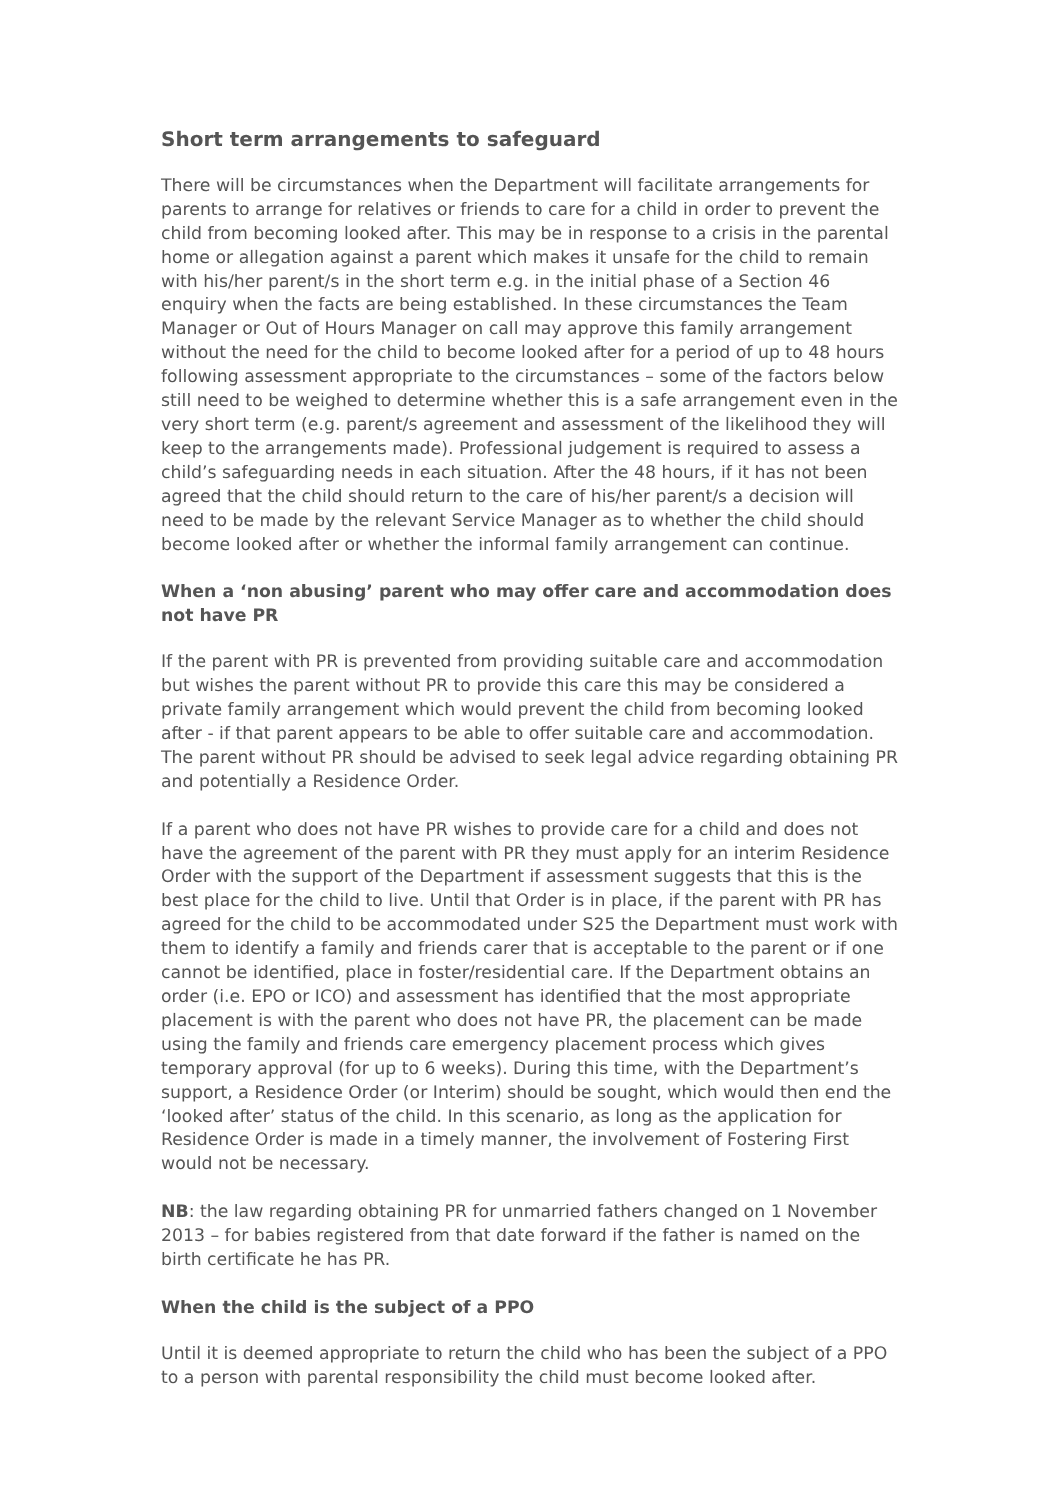Short term arrangements to safeguard
There will be circumstances when the Department will facilitate arrangements for parents to arrange for relatives or friends to care for a child in order to prevent the child from becoming looked after. This may be in response to a crisis in the parental home or allegation against a parent which makes it unsafe for the child to remain with his/her parent/s in the short term e.g. in the initial phase of a Section 46 enquiry when the facts are being established. In these circumstances the Team Manager or Out of Hours Manager on call may approve this family arrangement without the need for the child to become looked after for a period of up to 48 hours following assessment appropriate to the circumstances – some of the factors below still need to be weighed to determine whether this is a safe arrangement even in the very short term (e.g. parent/s agreement and assessment of the likelihood they will keep to the arrangements made). Professional judgement is required to assess a child’s safeguarding needs in each situation. After the 48 hours, if it has not been agreed that the child should return to the care of his/her parent/s a decision will need to be made by the relevant Service Manager as to whether the child should become looked after or whether the informal family arrangement can continue.
When a ‘non abusing’ parent who may offer care and accommodation does not have PR
If the parent with PR is prevented from providing suitable care and accommodation but wishes the parent without PR to provide this care this may be considered a private family arrangement which would prevent the child from becoming looked after - if that parent appears to be able to offer suitable care and accommodation. The parent without PR should be advised to seek legal advice regarding obtaining PR and potentially a Residence Order.
If a parent who does not have PR wishes to provide care for a child and does not have the agreement of the parent with PR they must apply for an interim Residence Order with the support of the Department if assessment suggests that this is the best place for the child to live. Until that Order is in place, if the parent with PR has agreed for the child to be accommodated under S25 the Department must work with them to identify a family and friends carer that is acceptable to the parent or if one cannot be identified, place in foster/residential care. If the Department obtains an order (i.e. EPO or ICO) and assessment has identified that the most appropriate placement is with the parent who does not have PR, the placement can be made using the family and friends care emergency placement process which gives temporary approval (for up to 6 weeks). During this time, with the Department’s support, a Residence Order (or Interim) should be sought, which would then end the ‘looked after’ status of the child. In this scenario, as long as the application for Residence Order is made in a timely manner, the involvement of Fostering First would not be necessary.
NB: the law regarding obtaining PR for unmarried fathers changed on 1 November 2013 – for babies registered from that date forward if the father is named on the birth certificate he has PR.
When the child is the subject of a PPO
Until it is deemed appropriate to return the child who has been the subject of a PPO to a person with parental responsibility the child must become looked after.